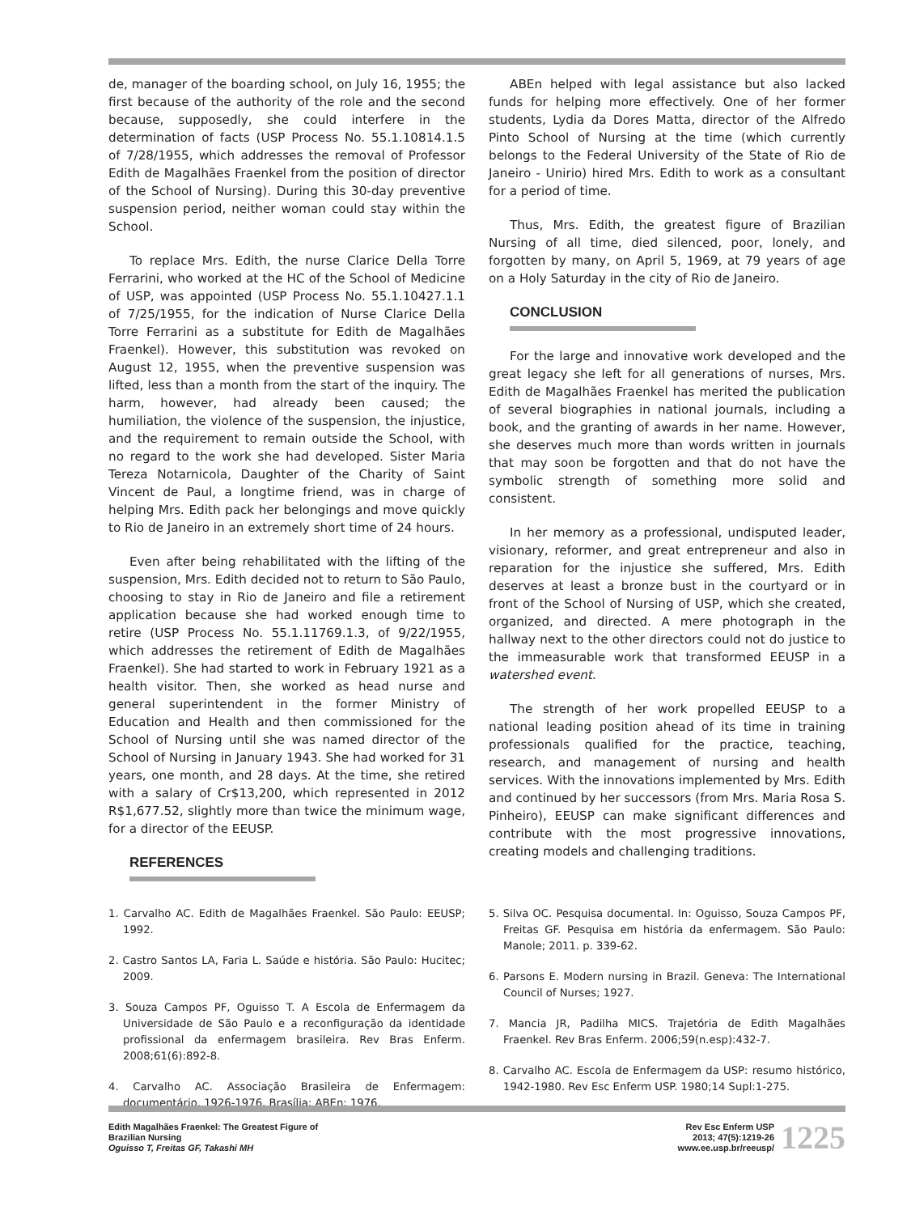de, manager of the boarding school, on July 16, 1955; the first because of the authority of the role and the second because, supposedly, she could interfere in the determination of facts (USP Process No. 55.1.10814.1.5 of 7/28/1955, which addresses the removal of Professor Edith de Magalhães Fraenkel from the position of director of the School of Nursing). During this 30-day preventive suspension period, neither woman could stay within the School.
To replace Mrs. Edith, the nurse Clarice Della Torre Ferrarini, who worked at the HC of the School of Medicine of USP, was appointed (USP Process No. 55.1.10427.1.1 of 7/25/1955, for the indication of Nurse Clarice Della Torre Ferrarini as a substitute for Edith de Magalhães Fraenkel). However, this substitution was revoked on August 12, 1955, when the preventive suspension was lifted, less than a month from the start of the inquiry. The harm, however, had already been caused; the humiliation, the violence of the suspension, the injustice, and the requirement to remain outside the School, with no regard to the work she had developed. Sister Maria Tereza Notarnicola, Daughter of the Charity of Saint Vincent de Paul, a longtime friend, was in charge of helping Mrs. Edith pack her belongings and move quickly to Rio de Janeiro in an extremely short time of 24 hours.
Even after being rehabilitated with the lifting of the suspension, Mrs. Edith decided not to return to São Paulo, choosing to stay in Rio de Janeiro and file a retirement application because she had worked enough time to retire (USP Process No. 55.1.11769.1.3, of 9/22/1955, which addresses the retirement of Edith de Magalhães Fraenkel). She had started to work in February 1921 as a health visitor. Then, she worked as head nurse and general superintendent in the former Ministry of Education and Health and then commissioned for the School of Nursing until she was named director of the School of Nursing in January 1943. She had worked for 31 years, one month, and 28 days. At the time, she retired with a salary of Cr$13,200, which represented in 2012 R$1,677.52, slightly more than twice the minimum wage, for a director of the EEUSP.
REFERENCES
ABEn helped with legal assistance but also lacked funds for helping more effectively. One of her former students, Lydia da Dores Matta, director of the Alfredo Pinto School of Nursing at the time (which currently belongs to the Federal University of the State of Rio de Janeiro - Unirio) hired Mrs. Edith to work as a consultant for a period of time.
Thus, Mrs. Edith, the greatest figure of Brazilian Nursing of all time, died silenced, poor, lonely, and forgotten by many, on April 5, 1969, at 79 years of age on a Holy Saturday in the city of Rio de Janeiro.
CONCLUSION
For the large and innovative work developed and the great legacy she left for all generations of nurses, Mrs. Edith de Magalhães Fraenkel has merited the publication of several biographies in national journals, including a book, and the granting of awards in her name. However, she deserves much more than words written in journals that may soon be forgotten and that do not have the symbolic strength of something more solid and consistent.
In her memory as a professional, undisputed leader, visionary, reformer, and great entrepreneur and also in reparation for the injustice she suffered, Mrs. Edith deserves at least a bronze bust in the courtyard or in front of the School of Nursing of USP, which she created, organized, and directed. A mere photograph in the hallway next to the other directors could not do justice to the immeasurable work that transformed EEUSP in a watershed event.
The strength of her work propelled EEUSP to a national leading position ahead of its time in training professionals qualified for the practice, teaching, research, and management of nursing and health services. With the innovations implemented by Mrs. Edith and continued by her successors (from Mrs. Maria Rosa S. Pinheiro), EEUSP can make significant differences and contribute with the most progressive innovations, creating models and challenging traditions.
1. Carvalho AC. Edith de Magalhães Fraenkel. São Paulo: EEUSP; 1992.
2. Castro Santos LA, Faria L. Saúde e história. São Paulo: Hucitec; 2009.
3. Souza Campos PF, Oguisso T. A Escola de Enfermagem da Universidade de São Paulo e a reconfiguração da identidade profissional da enfermagem brasileira. Rev Bras Enferm. 2008;61(6):892-8.
4. Carvalho AC. Associação Brasileira de Enfermagem: documentário, 1926-1976. Brasília: ABEn; 1976.
5. Silva OC. Pesquisa documental. In: Oguisso, Souza Campos PF, Freitas GF. Pesquisa em história da enfermagem. São Paulo: Manole; 2011. p. 339-62.
6. Parsons E. Modern nursing in Brazil. Geneva: The International Council of Nurses; 1927.
7. Mancia JR, Padilha MICS. Trajetória de Edith Magalhães Fraenkel. Rev Bras Enferm. 2006;59(n.esp):432-7.
8. Carvalho AC. Escola de Enfermagem da USP: resumo histórico, 1942-1980. Rev Esc Enferm USP. 1980;14 Supl:1-275.
Edith Magalhães Fraenkel: The Greatest Figure of
Brazilian Nursing
Oguisso T, Freitas GF, Takashi MH
Rev Esc Enferm USP
2013; 47(5):1219-26
www.ee.usp.br/reeusp/
1225